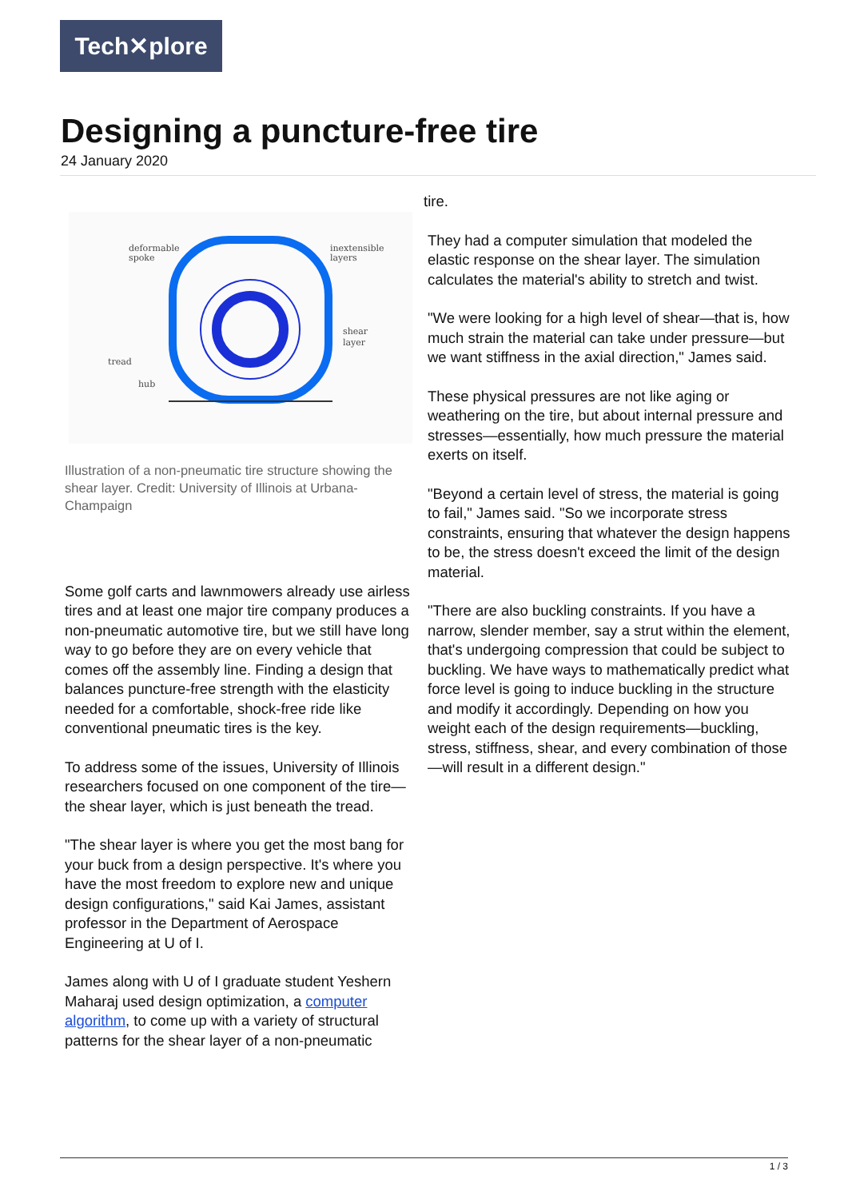Tech✕plore
Designing a puncture-free tire
24 January 2020
deformable
spoke
inextensible
layers
shear
layer
tread
hub
Illustration of a non-pneumatic tire structure showing the shear layer. Credit: University of Illinois at Urbana-Champaign
Some golf carts and lawnmowers already use airless tires and at least one major tire company produces a non-pneumatic automotive tire, but we still have long way to go before they are on every vehicle that comes off the assembly line. Finding a design that balances puncture-free strength with the elasticity needed for a comfortable, shock-free ride like conventional pneumatic tires is the key.
To address some of the issues, University of Illinois researchers focused on one component of the tire—the shear layer, which is just beneath the tread.
"The shear layer is where you get the most bang for your buck from a design perspective. It's where you have the most freedom to explore new and unique design configurations," said Kai James, assistant professor in the Department of Aerospace Engineering at U of I.
James along with U of I graduate student Yeshern Maharaj used design optimization, a computer algorithm, to come up with a variety of structural patterns for the shear layer of a non-pneumatic
tire.
They had a computer simulation that modeled the elastic response on the shear layer. The simulation calculates the material's ability to stretch and twist.
"We were looking for a high level of shear—that is, how much strain the material can take under pressure—but we want stiffness in the axial direction," James said.
These physical pressures are not like aging or weathering on the tire, but about internal pressure and stresses—essentially, how much pressure the material exerts on itself.
"Beyond a certain level of stress, the material is going to fail," James said. "So we incorporate stress constraints, ensuring that whatever the design happens to be, the stress doesn't exceed the limit of the design material.
"There are also buckling constraints. If you have a narrow, slender member, say a strut within the element, that's undergoing compression that could be subject to buckling. We have ways to mathematically predict what force level is going to induce buckling in the structure and modify it accordingly. Depending on how you weight each of the design requirements—buckling, stress, stiffness, shear, and every combination of those—will result in a different design."
1 / 3